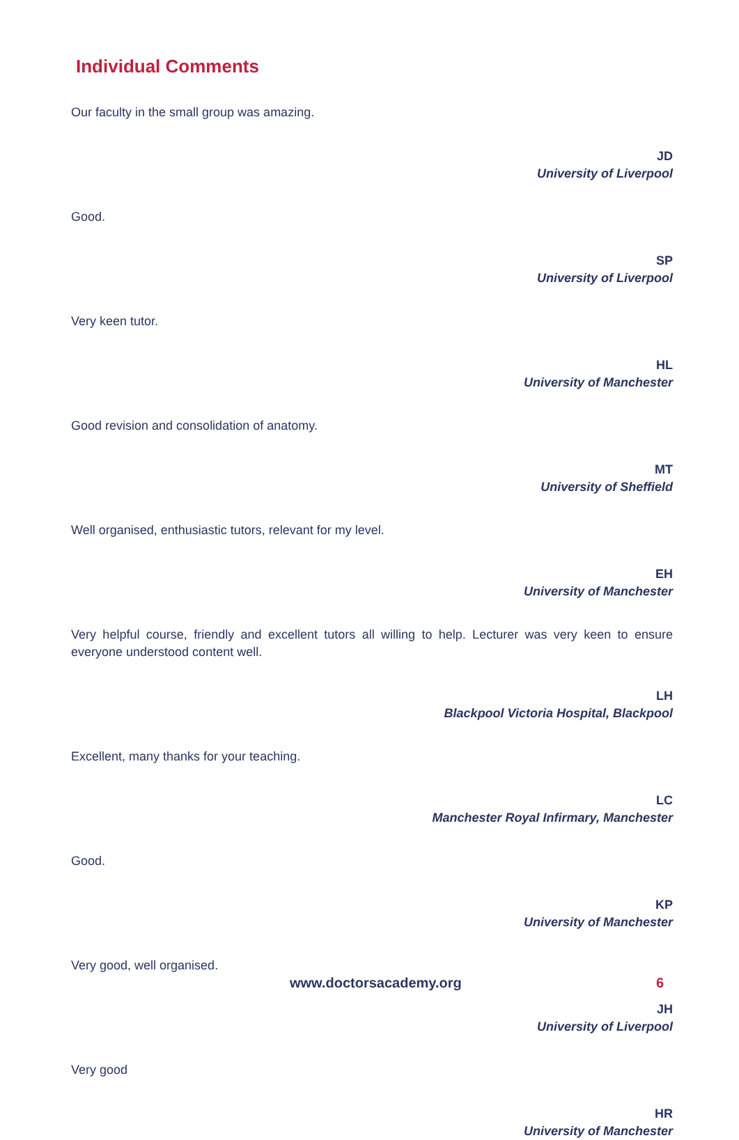Individual Comments
Our faculty in the small group was amazing.
JD
University of Liverpool
Good.
SP
University of Liverpool
Very keen tutor.
HL
University of Manchester
Good revision and consolidation of anatomy.
MT
University of Sheffield
Well organised, enthusiastic tutors, relevant for my level.
EH
University of Manchester
Very helpful course, friendly and excellent tutors all willing to help. Lecturer was very keen to ensure everyone understood content well.
LH
Blackpool Victoria Hospital, Blackpool
Excellent, many thanks for your teaching.
LC
Manchester Royal Infirmary, Manchester
Good.
KP
University of Manchester
Very good, well organised.
JH
University of Liverpool
Very good
HR
University of Manchester
www.doctorsacademy.org 6